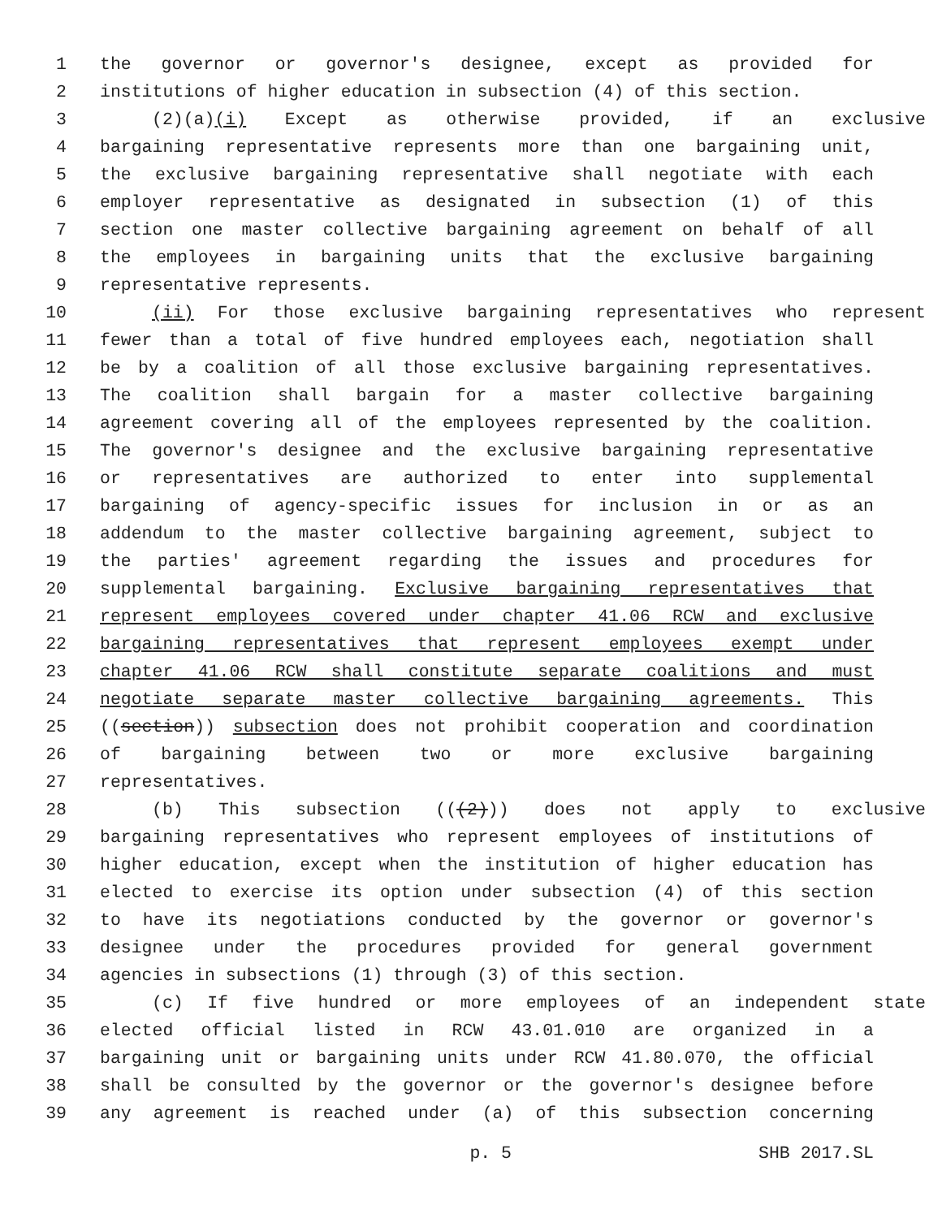1 the governor or governor's designee, except as provided for
2 institutions of higher education in subsection (4) of this section.
3 (2)(a)(i) Except as otherwise provided, if an exclusive
4 bargaining representative represents more than one bargaining unit,
5 the exclusive bargaining representative shall negotiate with each
6 employer representative as designated in subsection (1) of this
7 section one master collective bargaining agreement on behalf of all
8 the employees in bargaining units that the exclusive bargaining
9 representative represents.
10 (ii) For those exclusive bargaining representatives who represent
11 fewer than a total of five hundred employees each, negotiation shall
12 be by a coalition of all those exclusive bargaining representatives.
13 The coalition shall bargain for a master collective bargaining
14 agreement covering all of the employees represented by the coalition.
15 The governor's designee and the exclusive bargaining representative
16 or representatives are authorized to enter into supplemental
17 bargaining of agency-specific issues for inclusion in or as an
18 addendum to the master collective bargaining agreement, subject to
19 the parties' agreement regarding the issues and procedures for
20 supplemental bargaining. Exclusive bargaining representatives that
21 represent employees covered under chapter 41.06 RCW and exclusive
22 bargaining representatives that represent employees exempt under
23 chapter 41.06 RCW shall constitute separate coalitions and must
24 negotiate separate master collective bargaining agreements. This
25 ((section)) subsection does not prohibit cooperation and coordination
26 of bargaining between two or more exclusive bargaining
27 representatives.
28 (b) This subsection (((2))) does not apply to exclusive
29 bargaining representatives who represent employees of institutions of
30 higher education, except when the institution of higher education has
31 elected to exercise its option under subsection (4) of this section
32 to have its negotiations conducted by the governor or governor's
33 designee under the procedures provided for general government
34 agencies in subsections (1) through (3) of this section.
35 (c) If five hundred or more employees of an independent state
36 elected official listed in RCW 43.01.010 are organized in a
37 bargaining unit or bargaining units under RCW 41.80.070, the official
38 shall be consulted by the governor or the governor's designee before
39 any agreement is reached under (a) of this subsection concerning
p. 5 SHB 2017.SL